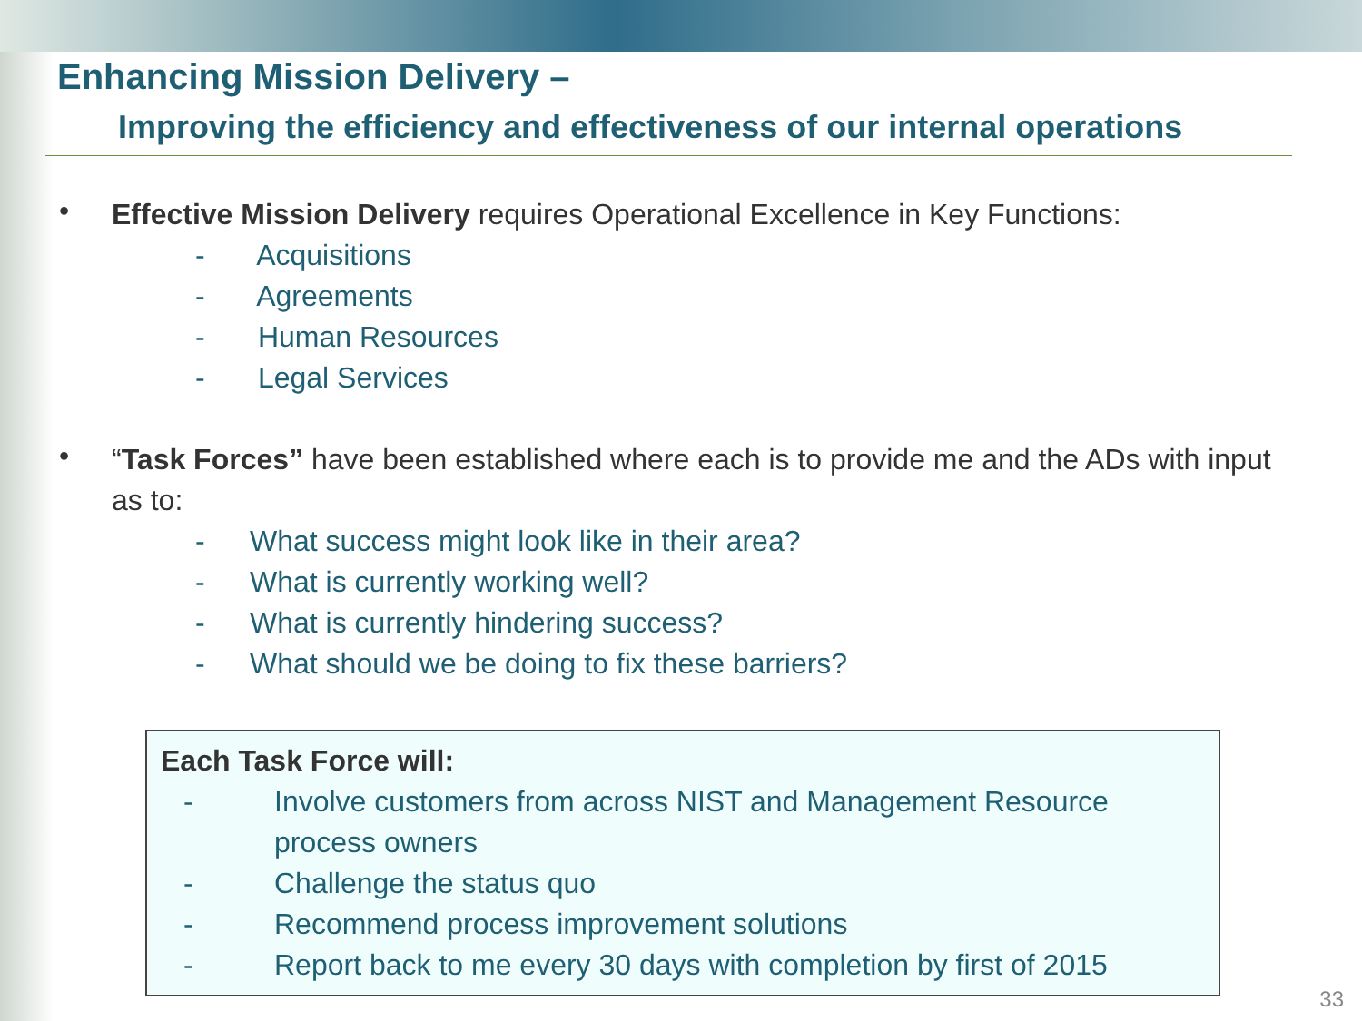Enhancing Mission Delivery –
Improving the efficiency and effectiveness of our internal operations
•
Effective Mission Delivery requires Operational Excellence in Key Functions:
- Acquisitions
- Agreements
- Human Resources
- Legal Services
•
“Task Forces” have been established where each is to provide me and the ADs with input as to:
- What success might look like in their area?
- What is currently working well?
- What is currently hindering success?
- What should we be doing to fix these barriers?
Each Task Force will:
- Involve customers from across NIST and Management Resource process owners
- Challenge the status quo
- Recommend process improvement solutions
- Report back to me every 30 days with completion by first of 2015
33